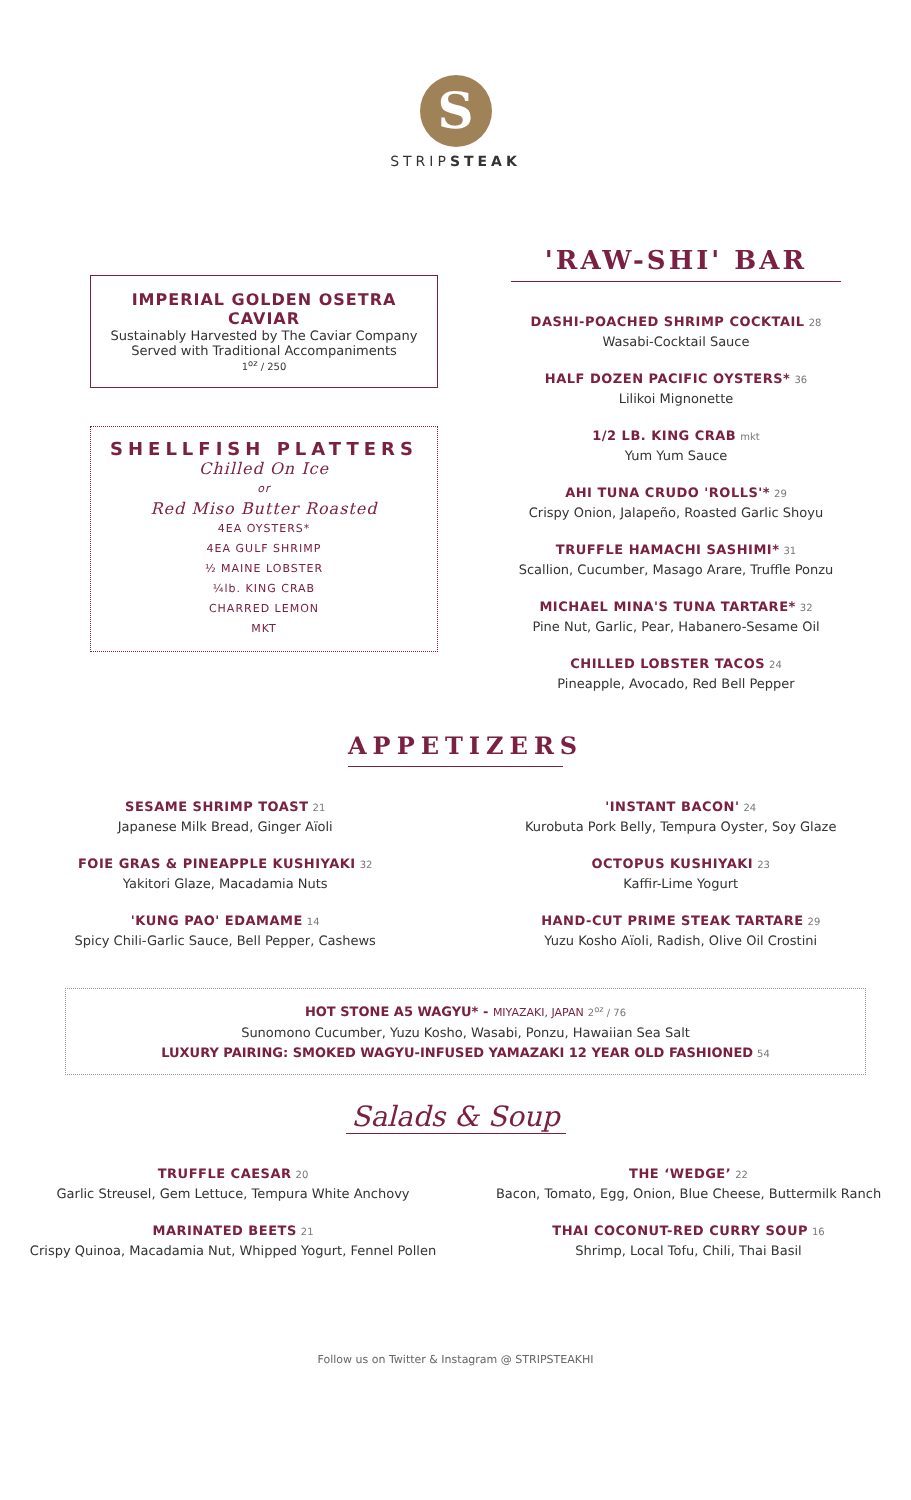S
STRIPSTEAK
IMPERIAL GOLDEN OSETRA CAVIAR
Sustainably Harvested by The Caviar Company
Served with Traditional Accompaniments
1<sup>oz</sup> / 250
SHELLFISH PLATTERS
Chilled On Ice
or
Red Miso Butter Roasted
4EA OYSTERS*
4EA GULF SHRIMP
½ MAINE LOBSTER
¼lb. KING CRAB
CHARRED LEMON
MKT
'RAW-SHI' BAR
DASHI-POACHED SHRIMP COCKTAIL 28
Wasabi-Cocktail Sauce
HALF DOZEN PACIFIC OYSTERS* 36
Lilikoi Mignonette
1/2 LB. KING CRAB mkt
Yum Yum Sauce
AHI TUNA CRUDO 'ROLLS'* 29
Crispy Onion, Jalapeño, Roasted Garlic Shoyu
TRUFFLE HAMACHI SASHIMI* 31
Scallion, Cucumber, Masago Arare, Truffle Ponzu
MICHAEL MINA'S TUNA TARTARE* 32
Pine Nut, Garlic, Pear, Habanero-Sesame Oil
CHILLED LOBSTER TACOS 24
Pineapple, Avocado, Red Bell Pepper
APPETIZERS
SESAME SHRIMP TOAST 21
Japanese Milk Bread, Ginger Aïoli
FOIE GRAS & PINEAPPLE KUSHIYAKI 32
Yakitori Glaze, Macadamia Nuts
'KUNG PAO' EDAMAME 14
Spicy Chili-Garlic Sauce, Bell Pepper, Cashews
'INSTANT BACON' 24
Kurobuta Pork Belly, Tempura Oyster, Soy Glaze
OCTOPUS KUSHIYAKI 23
Kaffir-Lime Yogurt
HAND-CUT PRIME STEAK TARTARE 29
Yuzu Kosho Aïoli, Radish, Olive Oil Crostini
HOT STONE A5 WAGYU* - MIYAZAKI, JAPAN 2<sup>oz</sup> / 76
Sunomono Cucumber, Yuzu Kosho, Wasabi, Ponzu, Hawaiian Sea Salt
LUXURY PAIRING: SMOKED WAGYU-INFUSED YAMAZAKI 12 YEAR OLD FASHIONED 54
Salads & Soup
TRUFFLE CAESAR 20
Garlic Streusel, Gem Lettuce, Tempura White Anchovy
MARINATED BEETS 21
Crispy Quinoa, Macadamia Nut, Whipped Yogurt, Fennel Pollen
THE ‘WEDGE’ 22
Bacon, Tomato, Egg, Onion, Blue Cheese, Buttermilk Ranch
THAI COCONUT-RED CURRY SOUP 16
Shrimp, Local Tofu, Chili, Thai Basil
Follow us on Twitter & Instagram @ STRIPSTEAKHI